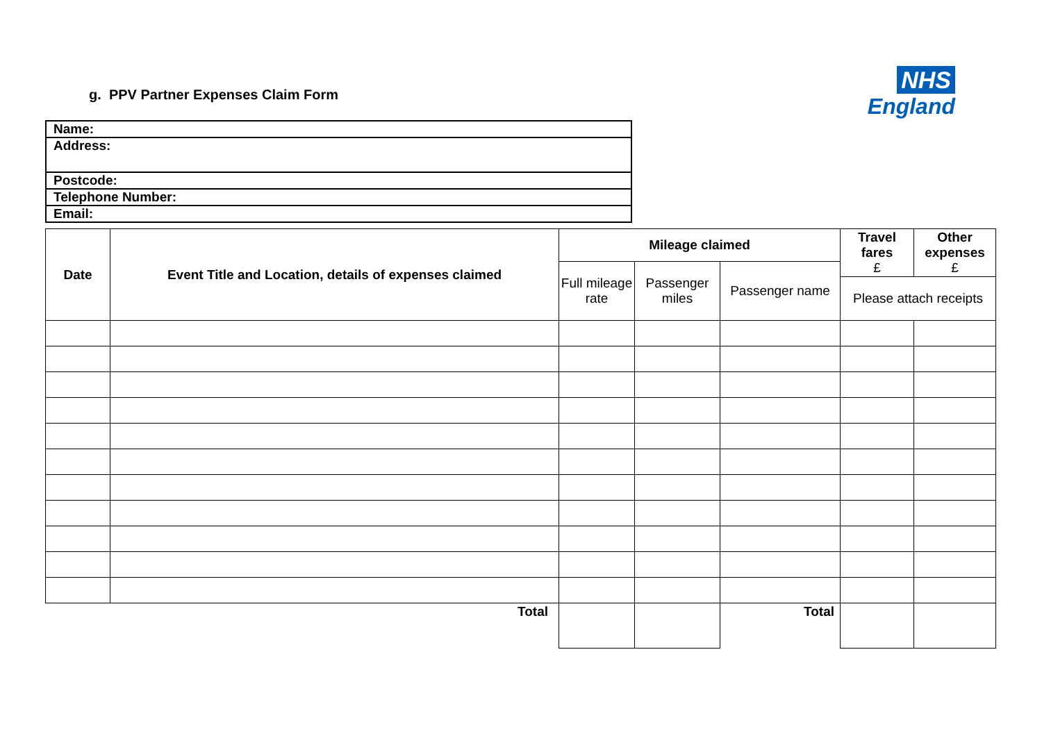g. PPV Partner Expenses Claim Form
NHS
England
| Name: |
| Address: |
| Postcode: |
| Telephone Number: |
| Email: |
| Date | Event Title and Location, details of expenses claimed | Mileage claimed | | | Travel fares £ | Other expenses £ |
| --- | --- | --- | --- | --- | --- | --- |
| | | Full mileage rate | Passenger miles | Passenger name | | |
| | | | | | Please attach receipts | |
| | Total | | | Total | | |